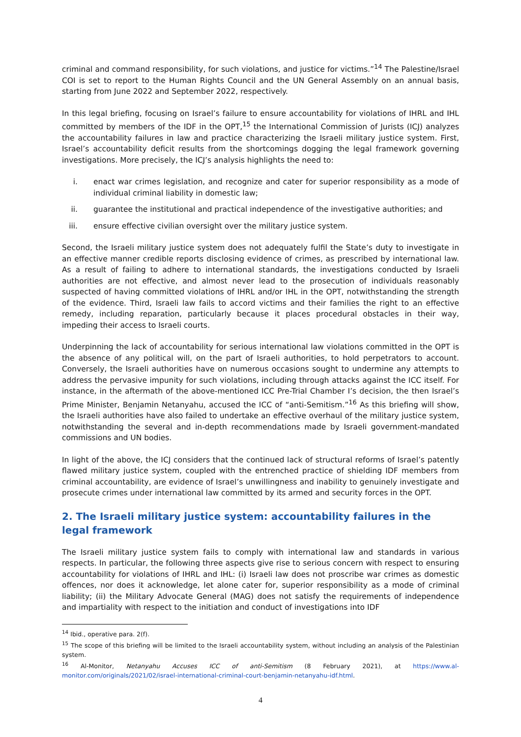criminal and command responsibility, for such violations, and justice for victims.”<sup>14</sup> The Palestine/Israel COI is set to report to the Human Rights Council and the UN General Assembly on an annual basis, starting from June 2022 and September 2022, respectively.
In this legal briefing, focusing on Israel’s failure to ensure accountability for violations of IHRL and IHL committed by members of the IDF in the OPT,<sup>15</sup> the International Commission of Jurists (ICJ) analyzes the accountability failures in law and practice characterizing the Israeli military justice system. First, Israel’s accountability deficit results from the shortcomings dogging the legal framework governing investigations. More precisely, the ICJ’s analysis highlights the need to:
i. enact war crimes legislation, and recognize and cater for superior responsibility as a mode of individual criminal liability in domestic law;
ii. guarantee the institutional and practical independence of the investigative authorities; and
iii. ensure effective civilian oversight over the military justice system.
Second, the Israeli military justice system does not adequately fulfil the State’s duty to investigate in an effective manner credible reports disclosing evidence of crimes, as prescribed by international law. As a result of failing to adhere to international standards, the investigations conducted by Israeli authorities are not effective, and almost never lead to the prosecution of individuals reasonably suspected of having committed violations of IHRL and/or IHL in the OPT, notwithstanding the strength of the evidence. Third, Israeli law fails to accord victims and their families the right to an effective remedy, including reparation, particularly because it places procedural obstacles in their way, impeding their access to Israeli courts.
Underpinning the lack of accountability for serious international law violations committed in the OPT is the absence of any political will, on the part of Israeli authorities, to hold perpetrators to account. Conversely, the Israeli authorities have on numerous occasions sought to undermine any attempts to address the pervasive impunity for such violations, including through attacks against the ICC itself. For instance, in the aftermath of the above-mentioned ICC Pre-Trial Chamber I’s decision, the then Israel’s Prime Minister, Benjamin Netanyahu, accused the ICC of “anti-Semitism.”<sup>16</sup> As this briefing will show, the Israeli authorities have also failed to undertake an effective overhaul of the military justice system, notwithstanding the several and in-depth recommendations made by Israeli government-mandated commissions and UN bodies.
In light of the above, the ICJ considers that the continued lack of structural reforms of Israel’s patently flawed military justice system, coupled with the entrenched practice of shielding IDF members from criminal accountability, are evidence of Israel’s unwillingness and inability to genuinely investigate and prosecute crimes under international law committed by its armed and security forces in the OPT.
2. The Israeli military justice system: accountability failures in the legal framework
The Israeli military justice system fails to comply with international law and standards in various respects. In particular, the following three aspects give rise to serious concern with respect to ensuring accountability for violations of IHRL and IHL: (i) Israeli law does not proscribe war crimes as domestic offences, nor does it acknowledge, let alone cater for, superior responsibility as a mode of criminal liability; (ii) the Military Advocate General (MAG) does not satisfy the requirements of independence and impartiality with respect to the initiation and conduct of investigations into IDF
<sup>14</sup> Ibid., operative para. 2(f).
<sup>15</sup> The scope of this briefing will be limited to the Israeli accountability system, without including an analysis of the Palestinian system.
<sup>16</sup> Al-Monitor, Netanyahu Accuses ICC of anti-Semitism (8 February 2021), at https://www.al-monitor.com/originals/2021/02/israel-international-criminal-court-benjamin-netanyahu-idf.html.
4